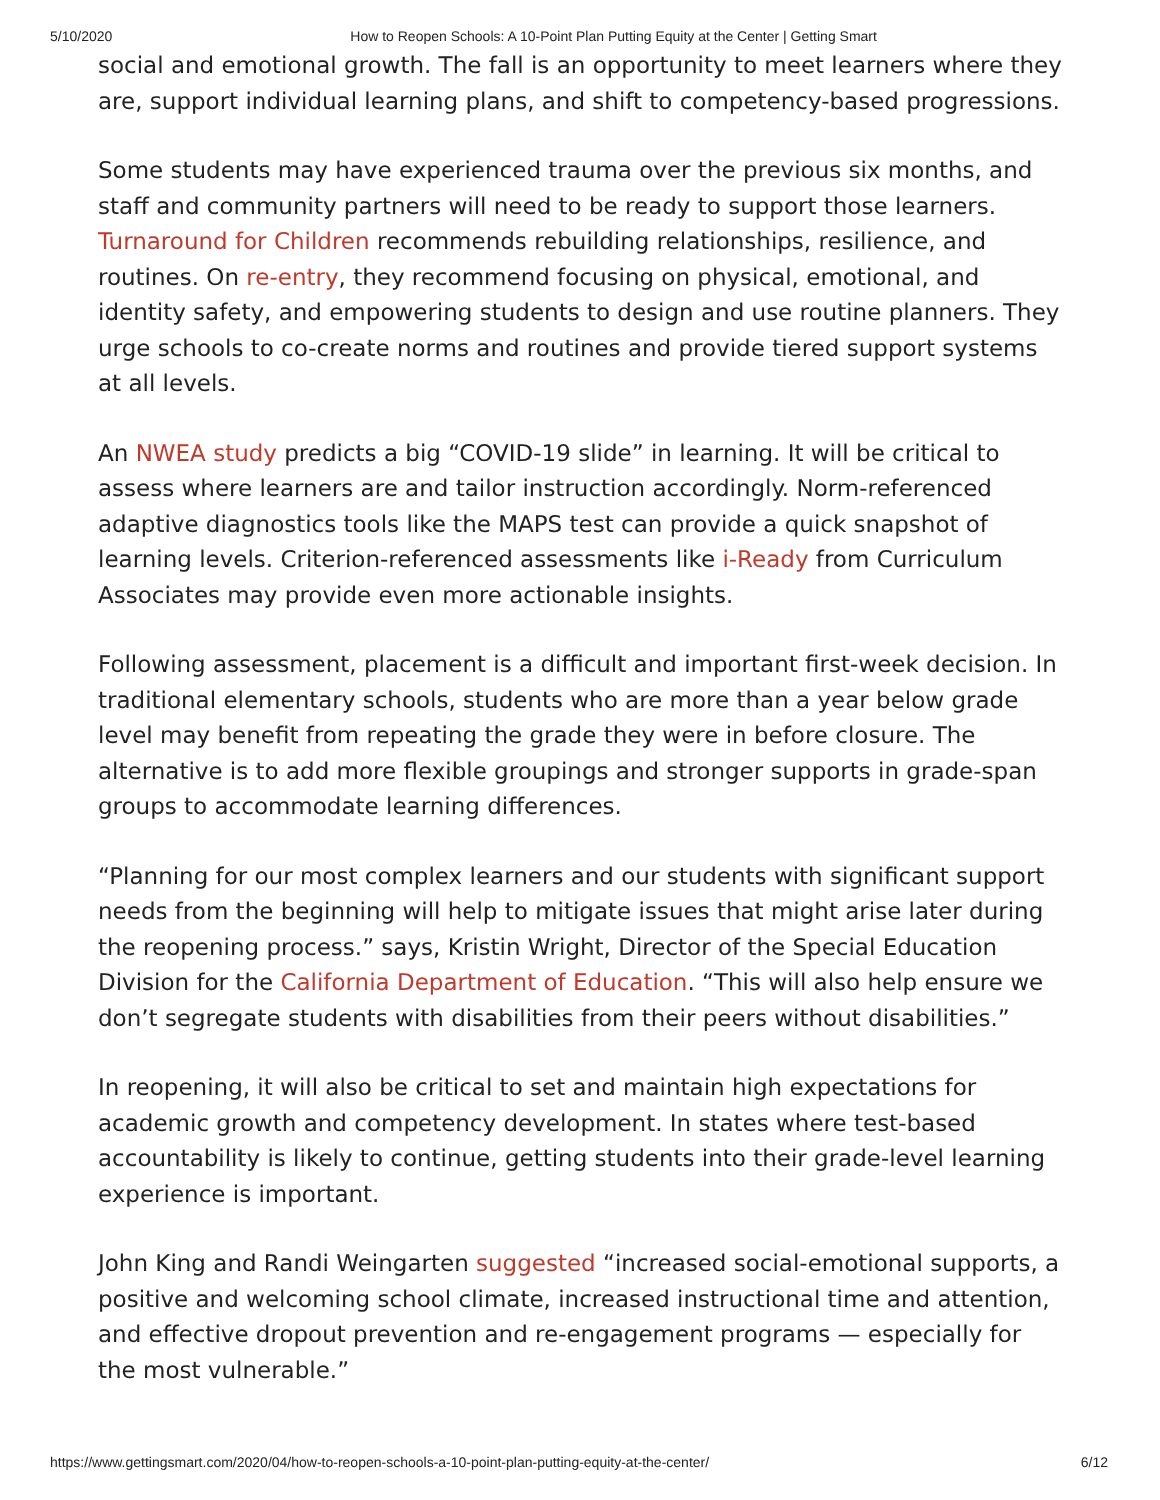5/10/2020 How to Reopen Schools: A 10-Point Plan Putting Equity at the Center | Getting Smart
social and emotional growth. The fall is an opportunity to meet learners where they are, support individual learning plans, and shift to competency-based progressions.
Some students may have experienced trauma over the previous six months, and staff and community partners will need to be ready to support those learners. Turnaround for Children recommends rebuilding relationships, resilience, and routines. On re-entry, they recommend focusing on physical, emotional, and identity safety, and empowering students to design and use routine planners. They urge schools to co-create norms and routines and provide tiered support systems at all levels.
An NWEA study predicts a big “COVID-19 slide” in learning. It will be critical to assess where learners are and tailor instruction accordingly. Norm-referenced adaptive diagnostics tools like the MAPS test can provide a quick snapshot of learning levels. Criterion-referenced assessments like i-Ready from Curriculum Associates may provide even more actionable insights.
Following assessment, placement is a difficult and important first-week decision. In traditional elementary schools, students who are more than a year below grade level may benefit from repeating the grade they were in before closure. The alternative is to add more flexible groupings and stronger supports in grade-span groups to accommodate learning differences.
“Planning for our most complex learners and our students with significant support needs from the beginning will help to mitigate issues that might arise later during the reopening process.” says, Kristin Wright, Director of the Special Education Division for the California Department of Education. “This will also help ensure we don’t segregate students with disabilities from their peers without disabilities.”
In reopening, it will also be critical to set and maintain high expectations for academic growth and competency development. In states where test-based accountability is likely to continue, getting students into their grade-level learning experience is important.
John King and Randi Weingarten suggested “increased social-emotional supports, a positive and welcoming school climate, increased instructional time and attention, and effective dropout prevention and re-engagement programs — especially for the most vulnerable.”
https://www.gettingsmart.com/2020/04/how-to-reopen-schools-a-10-point-plan-putting-equity-at-the-center/ 6/12